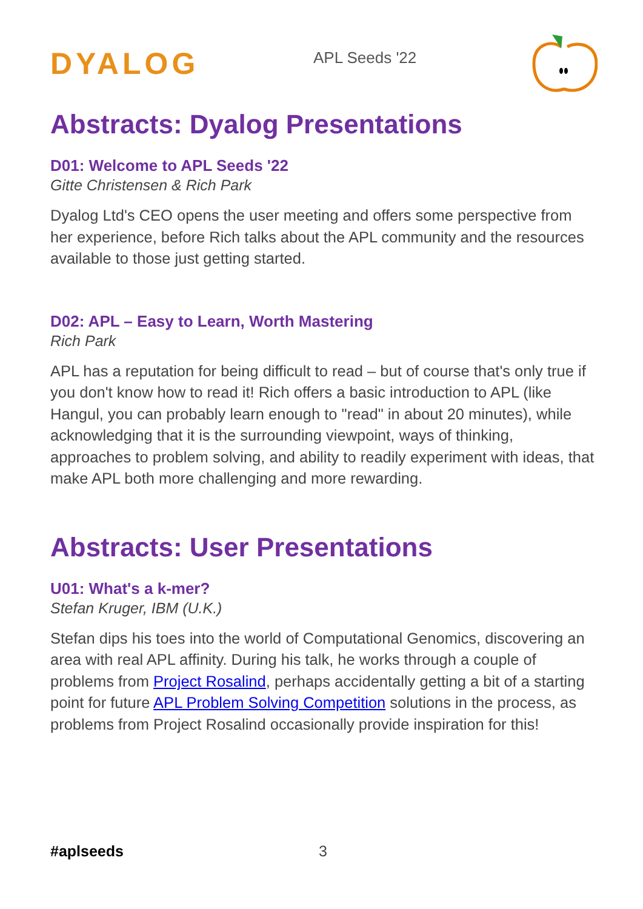DYALOG
APL Seeds '22
Abstracts: Dyalog Presentations
D01: Welcome to APL Seeds '22
Gitte Christensen & Rich Park
Dyalog Ltd's CEO opens the user meeting and offers some perspective from her experience, before Rich talks about the APL community and the resources available to those just getting started.
D02: APL – Easy to Learn, Worth Mastering
Rich Park
APL has a reputation for being difficult to read – but of course that's only true if you don't know how to read it! Rich offers a basic introduction to APL (like Hangul, you can probably learn enough to "read" in about 20 minutes), while acknowledging that it is the surrounding viewpoint, ways of thinking, approaches to problem solving, and ability to readily experiment with ideas, that make APL both more challenging and more rewarding.
Abstracts: User Presentations
U01: What's a k-mer?
Stefan Kruger, IBM (U.K.)
Stefan dips his toes into the world of Computational Genomics, discovering an area with real APL affinity. During his talk, he works through a couple of problems from Project Rosalind, perhaps accidentally getting a bit of a starting point for future APL Problem Solving Competition solutions in the process, as problems from Project Rosalind occasionally provide inspiration for this!
#aplseeds 3